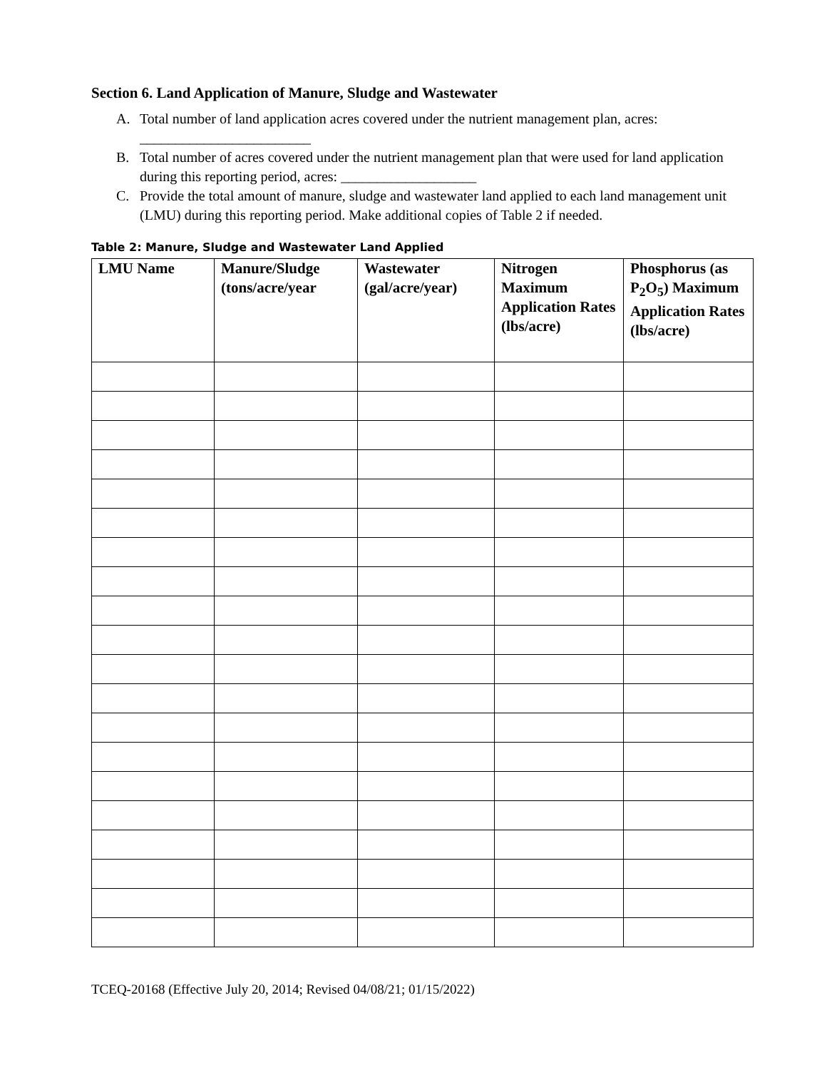Section 6. Land Application of Manure, Sludge and Wastewater
A. Total number of land application acres covered under the nutrient management plan, acres: ________________________
B. Total number of acres covered under the nutrient management plan that were used for land application during this reporting period, acres: ___________________
C. Provide the total amount of manure, sludge and wastewater land applied to each land management unit (LMU) during this reporting period. Make additional copies of Table 2 if needed.
Table 2: Manure, Sludge and Wastewater Land Applied
| LMU Name | Manure/Sludge (tons/acre/year | Wastewater (gal/acre/year) | Nitrogen Maximum Application Rates (lbs/acre) | Phosphorus (as P<sub>2</sub>O<sub>5</sub>) Maximum Application Rates (lbs/acre) |
| --- | --- | --- | --- | --- |
TCEQ-20168 (Effective July 20, 2014; Revised 04/08/21; 01/15/2022)